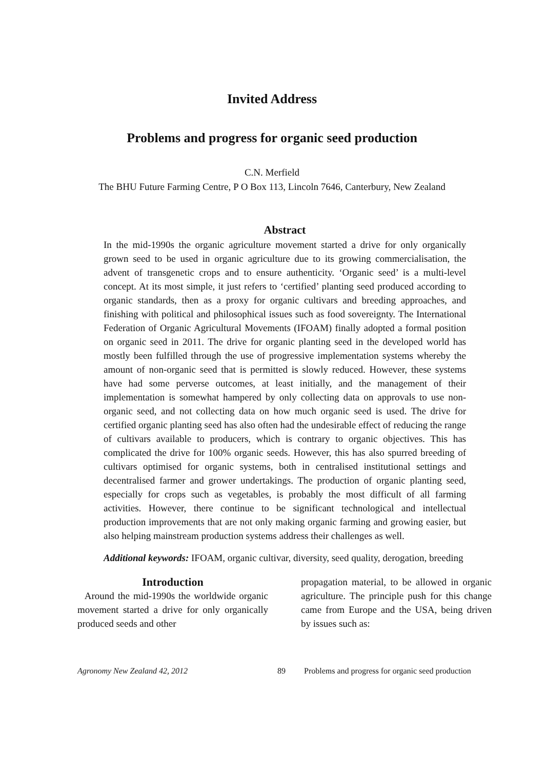Invited Address
Problems and progress for organic seed production
C.N. Merfield
The BHU Future Farming Centre, P O Box 113, Lincoln 7646, Canterbury, New Zealand
Abstract
In the mid-1990s the organic agriculture movement started a drive for only organically grown seed to be used in organic agriculture due to its growing commercialisation, the advent of transgenetic crops and to ensure authenticity. ‘Organic seed’ is a multi-level concept. At its most simple, it just refers to ‘certified’ planting seed produced according to organic standards, then as a proxy for organic cultivars and breeding approaches, and finishing with political and philosophical issues such as food sovereignty. The International Federation of Organic Agricultural Movements (IFOAM) finally adopted a formal position on organic seed in 2011. The drive for organic planting seed in the developed world has mostly been fulfilled through the use of progressive implementation systems whereby the amount of non-organic seed that is permitted is slowly reduced. However, these systems have had some perverse outcomes, at least initially, and the management of their implementation is somewhat hampered by only collecting data on approvals to use non-organic seed, and not collecting data on how much organic seed is used. The drive for certified organic planting seed has also often had the undesirable effect of reducing the range of cultivars available to producers, which is contrary to organic objectives. This has complicated the drive for 100% organic seeds. However, this has also spurred breeding of cultivars optimised for organic systems, both in centralised institutional settings and decentralised farmer and grower undertakings. The production of organic planting seed, especially for crops such as vegetables, is probably the most difficult of all farming activities. However, there continue to be significant technological and intellectual production improvements that are not only making organic farming and growing easier, but also helping mainstream production systems address their challenges as well.
Additional keywords: IFOAM, organic cultivar, diversity, seed quality, derogation, breeding
Introduction
Around the mid-1990s the worldwide organic movement started a drive for only organically produced seeds and other
propagation material, to be allowed in organic agriculture. The principle push for this change came from Europe and the USA, being driven by issues such as:
Agronomy New Zealand 42, 2012 89 Problems and progress for organic seed production